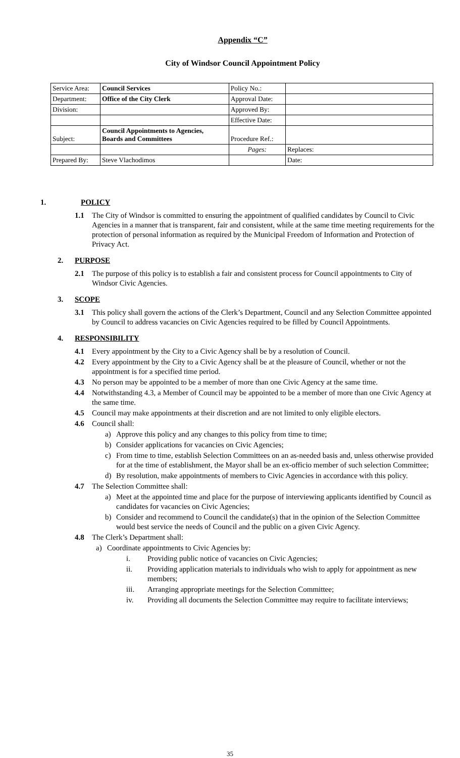Appendix “C”
City of Windsor Council Appointment Policy
| Service Area: | Council Services | Policy No.: | |
| Department: | Office of the City Clerk | Approval Date: | |
| Division: | | Approved By: | |
| | | Effective Date: | |
| Subject: | Council Appointments to Agencies, Boards and Committees | Procedure Ref.: | |
| | | Pages: | Replaces: |
| Prepared By: | Steve Vlachodimos | | Date: |
1. POLICY
1.1 The City of Windsor is committed to ensuring the appointment of qualified candidates by Council to Civic Agencies in a manner that is transparent, fair and consistent, while at the same time meeting requirements for the protection of personal information as required by the Municipal Freedom of Information and Protection of Privacy Act.
2. PURPOSE
2.1 The purpose of this policy is to establish a fair and consistent process for Council appointments to City of Windsor Civic Agencies.
3. SCOPE
3.1 This policy shall govern the actions of the Clerk’s Department, Council and any Selection Committee appointed by Council to address vacancies on Civic Agencies required to be filled by Council Appointments.
4. RESPONSIBILITY
4.1 Every appointment by the City to a Civic Agency shall be by a resolution of Council.
4.2 Every appointment by the City to a Civic Agency shall be at the pleasure of Council, whether or not the appointment is for a specified time period.
4.3 No person may be appointed to be a member of more than one Civic Agency at the same time.
4.4 Notwithstanding 4.3, a Member of Council may be appointed to be a member of more than one Civic Agency at the same time.
4.5 Council may make appointments at their discretion and are not limited to only eligible electors.
4.6 Council shall:
a) Approve this policy and any changes to this policy from time to time;
b) Consider applications for vacancies on Civic Agencies;
c) From time to time, establish Selection Committees on an as-needed basis and, unless otherwise provided for at the time of establishment, the Mayor shall be an ex-officio member of such selection Committee;
d) By resolution, make appointments of members to Civic Agencies in accordance with this policy.
4.7 The Selection Committee shall:
a) Meet at the appointed time and place for the purpose of interviewing applicants identified by Council as candidates for vacancies on Civic Agencies;
b) Consider and recommend to Council the candidate(s) that in the opinion of the Selection Committee would best service the needs of Council and the public on a given Civic Agency.
4.8 The Clerk’s Department shall:
a) Coordinate appointments to Civic Agencies by:
i. Providing public notice of vacancies on Civic Agencies;
ii. Providing application materials to individuals who wish to apply for appointment as new members;
iii. Arranging appropriate meetings for the Selection Committee;
iv. Providing all documents the Selection Committee may require to facilitate interviews;
35